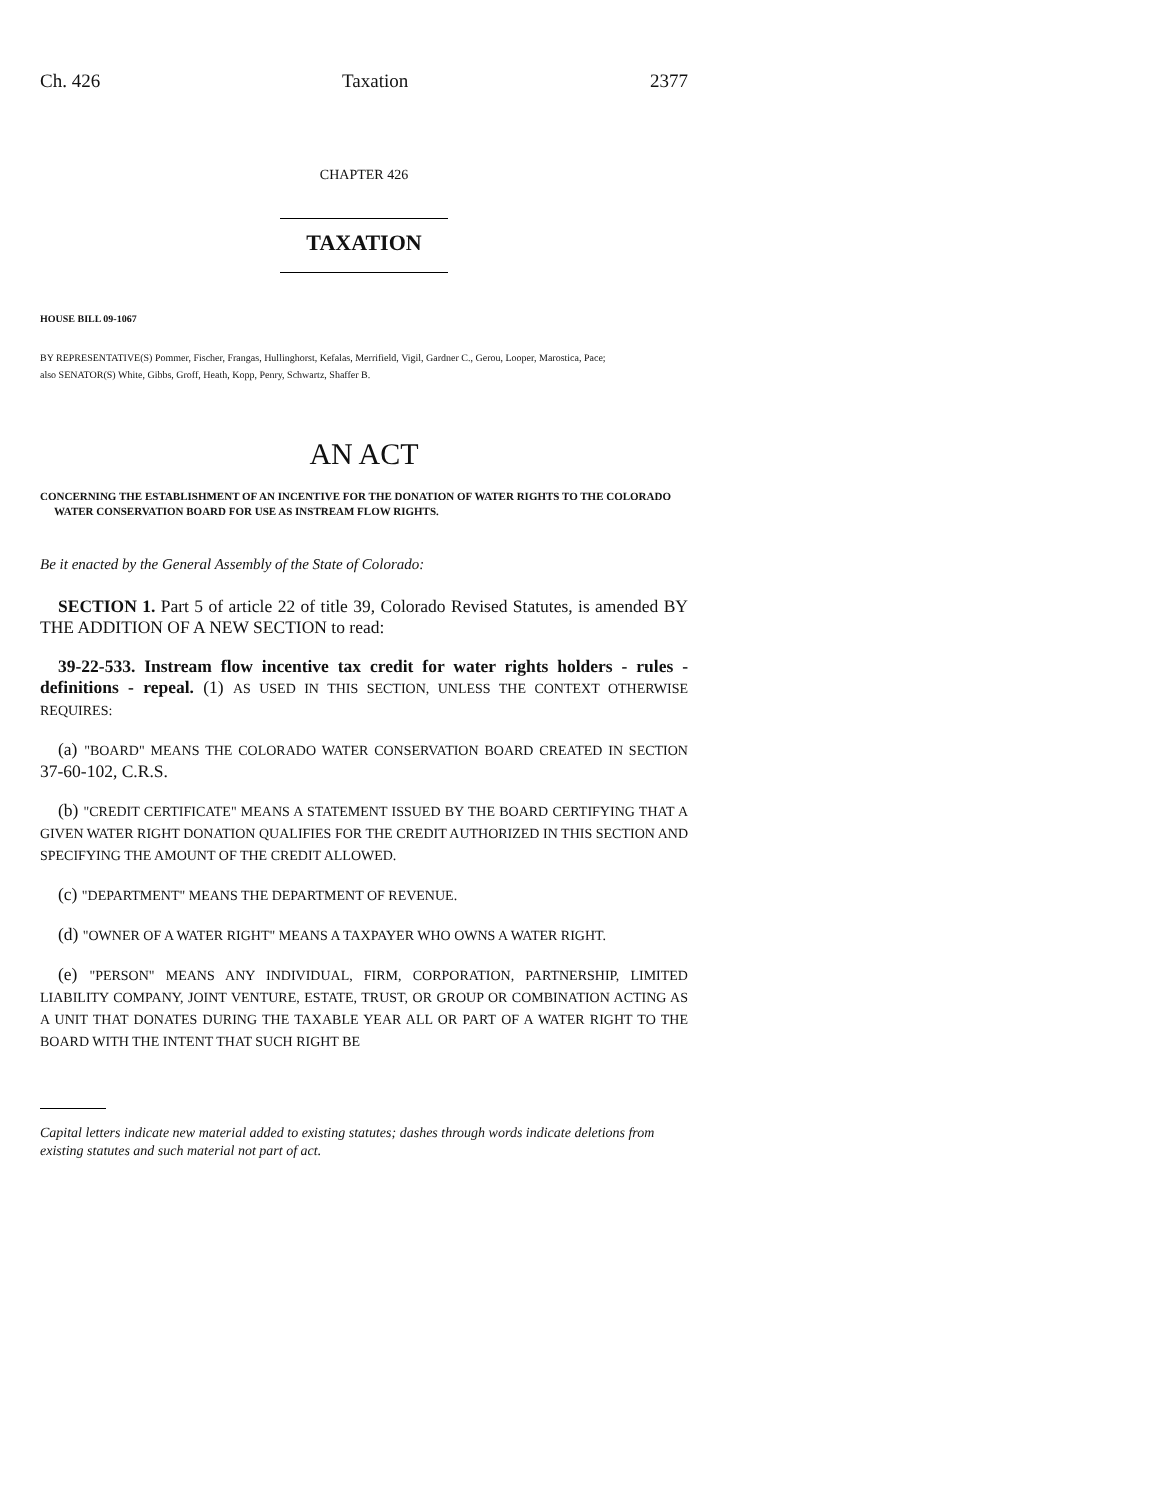Ch. 426 Taxation 2377
CHAPTER 426
TAXATION
HOUSE BILL 09-1067
BY REPRESENTATIVE(S) Pommer, Fischer, Frangas, Hullinghorst, Kefalas, Merrifield, Vigil, Gardner C., Gerou, Looper, Marostica, Pace;
also SENATOR(S) White, Gibbs, Groff, Heath, Kopp, Penry, Schwartz, Shaffer B.
AN ACT
CONCERNING THE ESTABLISHMENT OF AN INCENTIVE FOR THE DONATION OF WATER RIGHTS TO THE COLORADO WATER CONSERVATION BOARD FOR USE AS INSTREAM FLOW RIGHTS.
Be it enacted by the General Assembly of the State of Colorado:
SECTION 1. Part 5 of article 22 of title 39, Colorado Revised Statutes, is amended BY THE ADDITION OF A NEW SECTION to read:
39-22-533. Instream flow incentive tax credit for water rights holders - rules - definitions - repeal. (1) AS USED IN THIS SECTION, UNLESS THE CONTEXT OTHERWISE REQUIRES:
(a) "BOARD" MEANS THE COLORADO WATER CONSERVATION BOARD CREATED IN SECTION 37-60-102, C.R.S.
(b) "CREDIT CERTIFICATE" MEANS A STATEMENT ISSUED BY THE BOARD CERTIFYING THAT A GIVEN WATER RIGHT DONATION QUALIFIES FOR THE CREDIT AUTHORIZED IN THIS SECTION AND SPECIFYING THE AMOUNT OF THE CREDIT ALLOWED.
(c) "DEPARTMENT" MEANS THE DEPARTMENT OF REVENUE.
(d) "OWNER OF A WATER RIGHT" MEANS A TAXPAYER WHO OWNS A WATER RIGHT.
(e) "PERSON" MEANS ANY INDIVIDUAL, FIRM, CORPORATION, PARTNERSHIP, LIMITED LIABILITY COMPANY, JOINT VENTURE, ESTATE, TRUST, OR GROUP OR COMBINATION ACTING AS A UNIT THAT DONATES DURING THE TAXABLE YEAR ALL OR PART OF A WATER RIGHT TO THE BOARD WITH THE INTENT THAT SUCH RIGHT BE
Capital letters indicate new material added to existing statutes; dashes through words indicate deletions from existing statutes and such material not part of act.